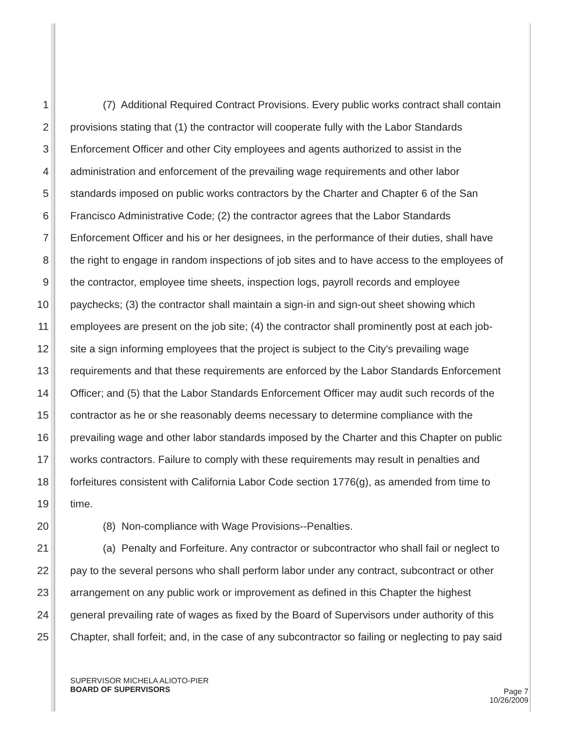1 (7) Additional Required Contract Provisions. Every public works contract shall contain
2 provisions stating that (1) the contractor will cooperate fully with the Labor Standards
3 Enforcement Officer and other City employees and agents authorized to assist in the
4 administration and enforcement of the prevailing wage requirements and other labor
5 standards imposed on public works contractors by the Charter and Chapter 6 of the San
6 Francisco Administrative Code; (2) the contractor agrees that the Labor Standards
7 Enforcement Officer and his or her designees, in the performance of their duties, shall have
8 the right to engage in random inspections of job sites and to have access to the employees of
9 the contractor, employee time sheets, inspection logs, payroll records and employee
10 paychecks; (3) the contractor shall maintain a sign-in and sign-out sheet showing which
11 employees are present on the job site; (4) the contractor shall prominently post at each job-
12 site a sign informing employees that the project is subject to the City's prevailing wage
13 requirements and that these requirements are enforced by the Labor Standards Enforcement
14 Officer; and (5) that the Labor Standards Enforcement Officer may audit such records of the
15 contractor as he or she reasonably deems necessary to determine compliance with the
16 prevailing wage and other labor standards imposed by the Charter and this Chapter on public
17 works contractors. Failure to comply with these requirements may result in penalties and
18 forfeitures consistent with California Labor Code section 1776(g), as amended from time to
19 time.
20 (8) Non-compliance with Wage Provisions--Penalties.
21 (a) Penalty and Forfeiture. Any contractor or subcontractor who shall fail or neglect to
22 pay to the several persons who shall perform labor under any contract, subcontract or other
23 arrangement on any public work or improvement as defined in this Chapter the highest
24 general prevailing rate of wages as fixed by the Board of Supervisors under authority of this
25 Chapter, shall forfeit; and, in the case of any subcontractor so failing or neglecting to pay said
SUPERVISOR MICHELA ALIOTO-PIER
BOARD OF SUPERVISORS
Page 7
10/26/2009